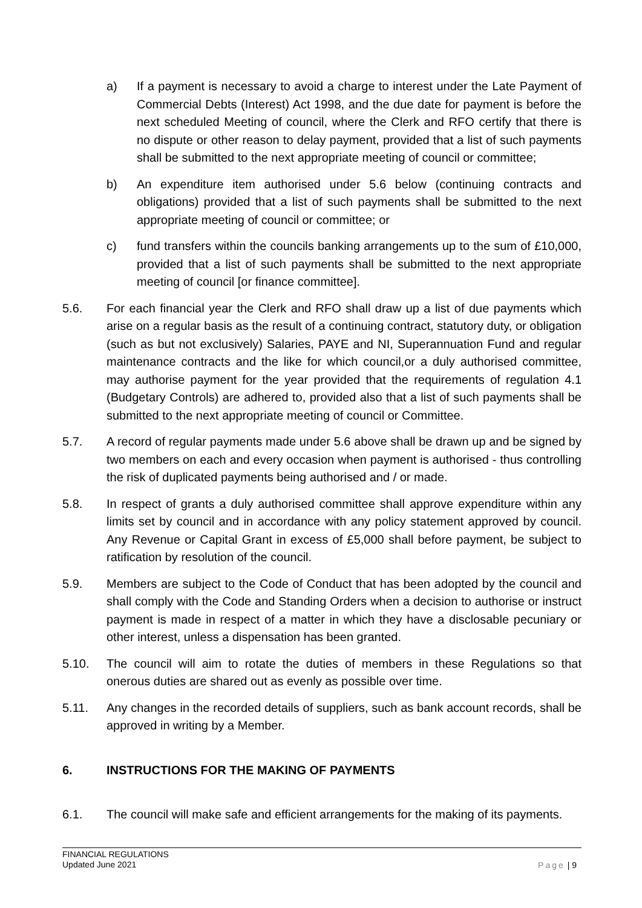a) If a payment is necessary to avoid a charge to interest under the Late Payment of Commercial Debts (Interest) Act 1998, and the due date for payment is before the next scheduled Meeting of council, where the Clerk and RFO certify that there is no dispute or other reason to delay payment, provided that a list of such payments shall be submitted to the next appropriate meeting of council or committee;
b) An expenditure item authorised under 5.6 below (continuing contracts and obligations) provided that a list of such payments shall be submitted to the next appropriate meeting of council or committee; or
c) fund transfers within the councils banking arrangements up to the sum of £10,000, provided that a list of such payments shall be submitted to the next appropriate meeting of council [or finance committee].
5.6. For each financial year the Clerk and RFO shall draw up a list of due payments which arise on a regular basis as the result of a continuing contract, statutory duty, or obligation (such as but not exclusively) Salaries, PAYE and NI, Superannuation Fund and regular maintenance contracts and the like for which council,or a duly authorised committee, may authorise payment for the year provided that the requirements of regulation 4.1 (Budgetary Controls) are adhered to, provided also that a list of such payments shall be submitted to the next appropriate meeting of council or Committee.
5.7. A record of regular payments made under 5.6 above shall be drawn up and be signed by two members on each and every occasion when payment is authorised - thus controlling the risk of duplicated payments being authorised and / or made.
5.8. In respect of grants a duly authorised committee shall approve expenditure within any limits set by council and in accordance with any policy statement approved by council. Any Revenue or Capital Grant in excess of £5,000 shall before payment, be subject to ratification by resolution of the council.
5.9. Members are subject to the Code of Conduct that has been adopted by the council and shall comply with the Code and Standing Orders when a decision to authorise or instruct payment is made in respect of a matter in which they have a disclosable pecuniary or other interest, unless a dispensation has been granted.
5.10. The council will aim to rotate the duties of members in these Regulations so that onerous duties are shared out as evenly as possible over time.
5.11. Any changes in the recorded details of suppliers, such as bank account records, shall be approved in writing by a Member.
6. INSTRUCTIONS FOR THE MAKING OF PAYMENTS
6.1. The council will make safe and efficient arrangements for the making of its payments.
FINANCIAL REGULATIONS
Updated June 2021
Page | 9